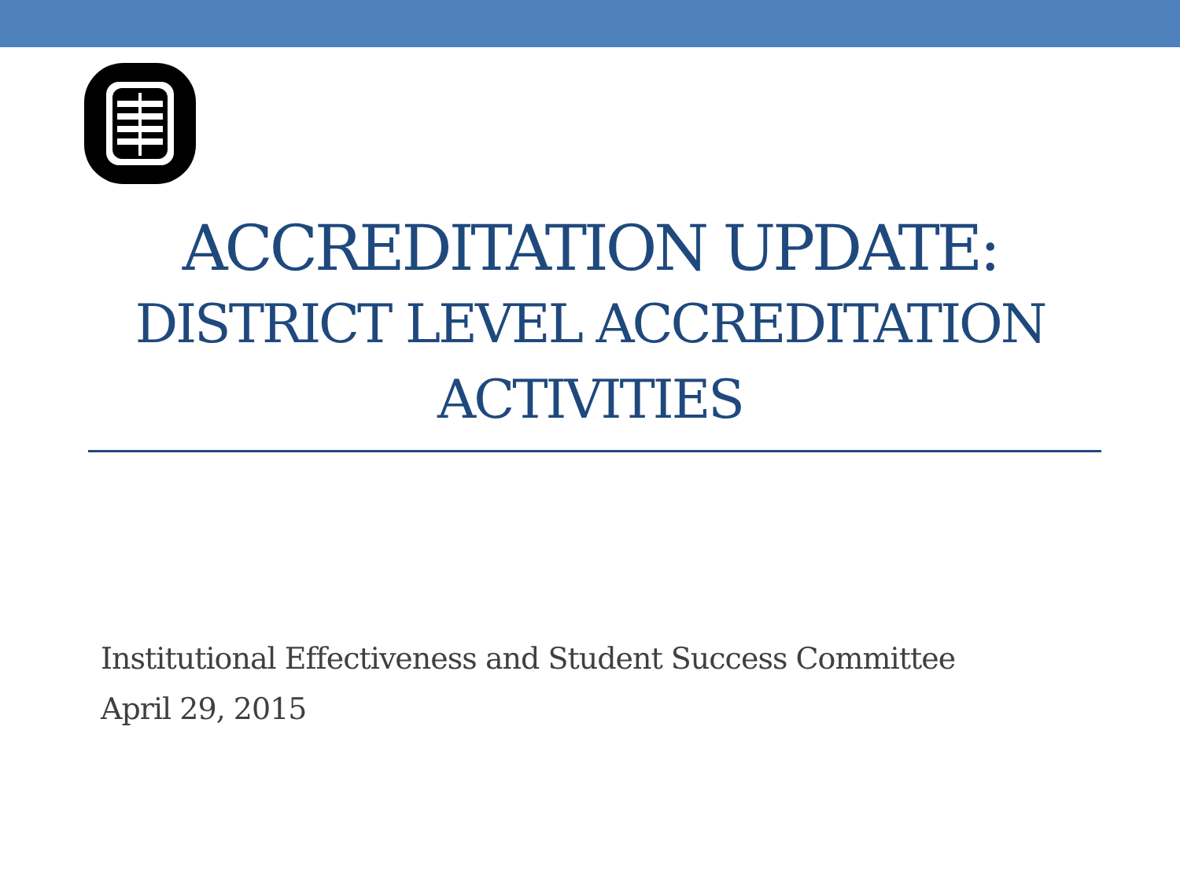ACCREDITATION UPDATE:
DISTRICT LEVEL ACCREDITATION ACTIVITIES
Institutional Effectiveness and Student Success Committee
April 29, 2015